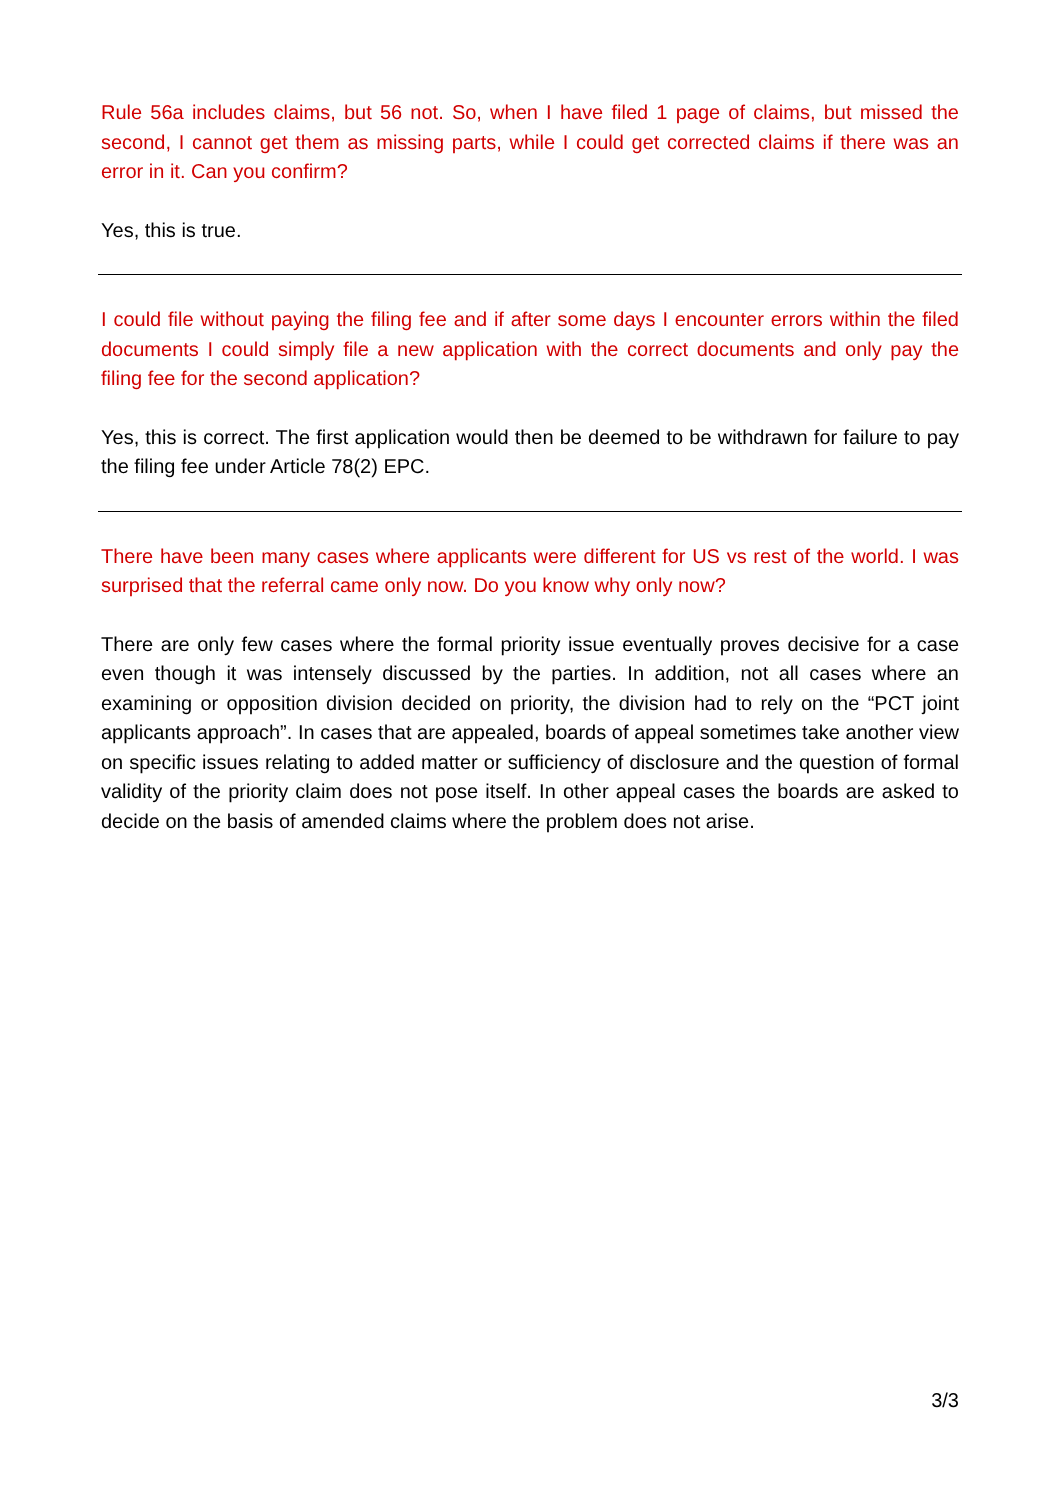Rule 56a includes claims, but 56 not. So, when I have filed 1 page of claims, but missed the second, I cannot get them as missing parts, while I could get corrected claims if there was an error in it. Can you confirm?
Yes, this is true.
I could file without paying the filing fee and if after some days I encounter errors within the filed documents I could simply file a new application with the correct documents and only pay the filing fee for the second application?
Yes, this is correct. The first application would then be deemed to be withdrawn for failure to pay the filing fee under Article 78(2) EPC.
There have been many cases where applicants were different for US vs rest of the world. I was surprised that the referral came only now. Do you know why only now?
There are only few cases where the formal priority issue eventually proves decisive for a case even though it was intensely discussed by the parties. In addition, not all cases where an examining or opposition division decided on priority, the division had to rely on the “PCT joint applicants approach”. In cases that are appealed, boards of appeal sometimes take another view on specific issues relating to added matter or sufficiency of disclosure and the question of formal validity of the priority claim does not pose itself. In other appeal cases the boards are asked to decide on the basis of amended claims where the problem does not arise.
3/3